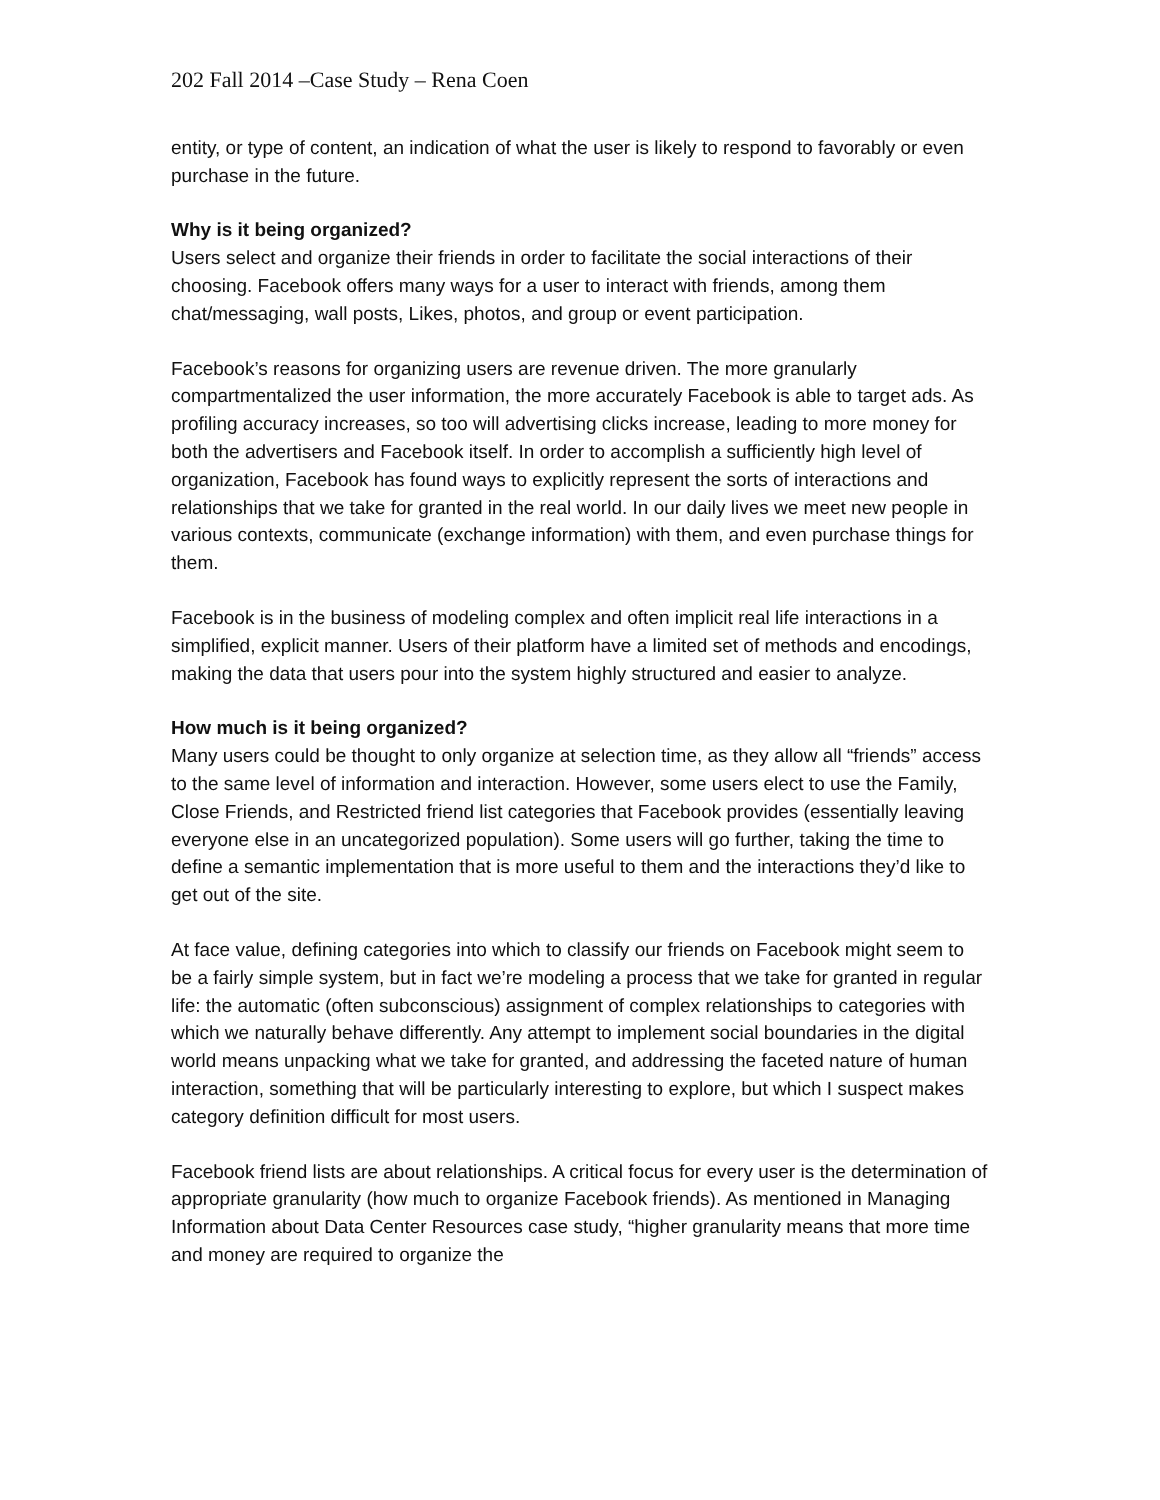202 Fall 2014 –Case Study – Rena Coen
entity, or type of content, an indication of what the user is likely to respond to favorably or even purchase in the future.
Why is it being organized?
Users select and organize their friends in order to facilitate the social interactions of their choosing. Facebook offers many ways for a user to interact with friends, among them chat/messaging, wall posts, Likes, photos, and group or event participation.
Facebook’s reasons for organizing users are revenue driven. The more granularly compartmentalized the user information, the more accurately Facebook is able to target ads. As profiling accuracy increases, so too will advertising clicks increase, leading to more money for both the advertisers and Facebook itself. In order to accomplish a sufficiently high level of organization, Facebook has found ways to explicitly represent the sorts of interactions and relationships that we take for granted in the real world. In our daily lives we meet new people in various contexts, communicate (exchange information) with them, and even purchase things for them.
Facebook is in the business of modeling complex and often implicit real life interactions in a simplified, explicit manner. Users of their platform have a limited set of methods and encodings, making the data that users pour into the system highly structured and easier to analyze.
How much is it being organized?
Many users could be thought to only organize at selection time, as they allow all “friends” access to the same level of information and interaction. However, some users elect to use the Family, Close Friends, and Restricted friend list categories that Facebook provides (essentially leaving everyone else in an uncategorized population). Some users will go further, taking the time to define a semantic implementation that is more useful to them and the interactions they’d like to get out of the site.
At face value, defining categories into which to classify our friends on Facebook might seem to be a fairly simple system, but in fact we’re modeling a process that we take for granted in regular life: the automatic (often subconscious) assignment of complex relationships to categories with which we naturally behave differently. Any attempt to implement social boundaries in the digital world means unpacking what we take for granted, and addressing the faceted nature of human interaction, something that will be particularly interesting to explore, but which I suspect makes category definition difficult for most users.
Facebook friend lists are about relationships. A critical focus for every user is the determination of appropriate granularity (how much to organize Facebook friends). As mentioned in Managing Information about Data Center Resources case study, “higher granularity means that more time and money are required to organize the